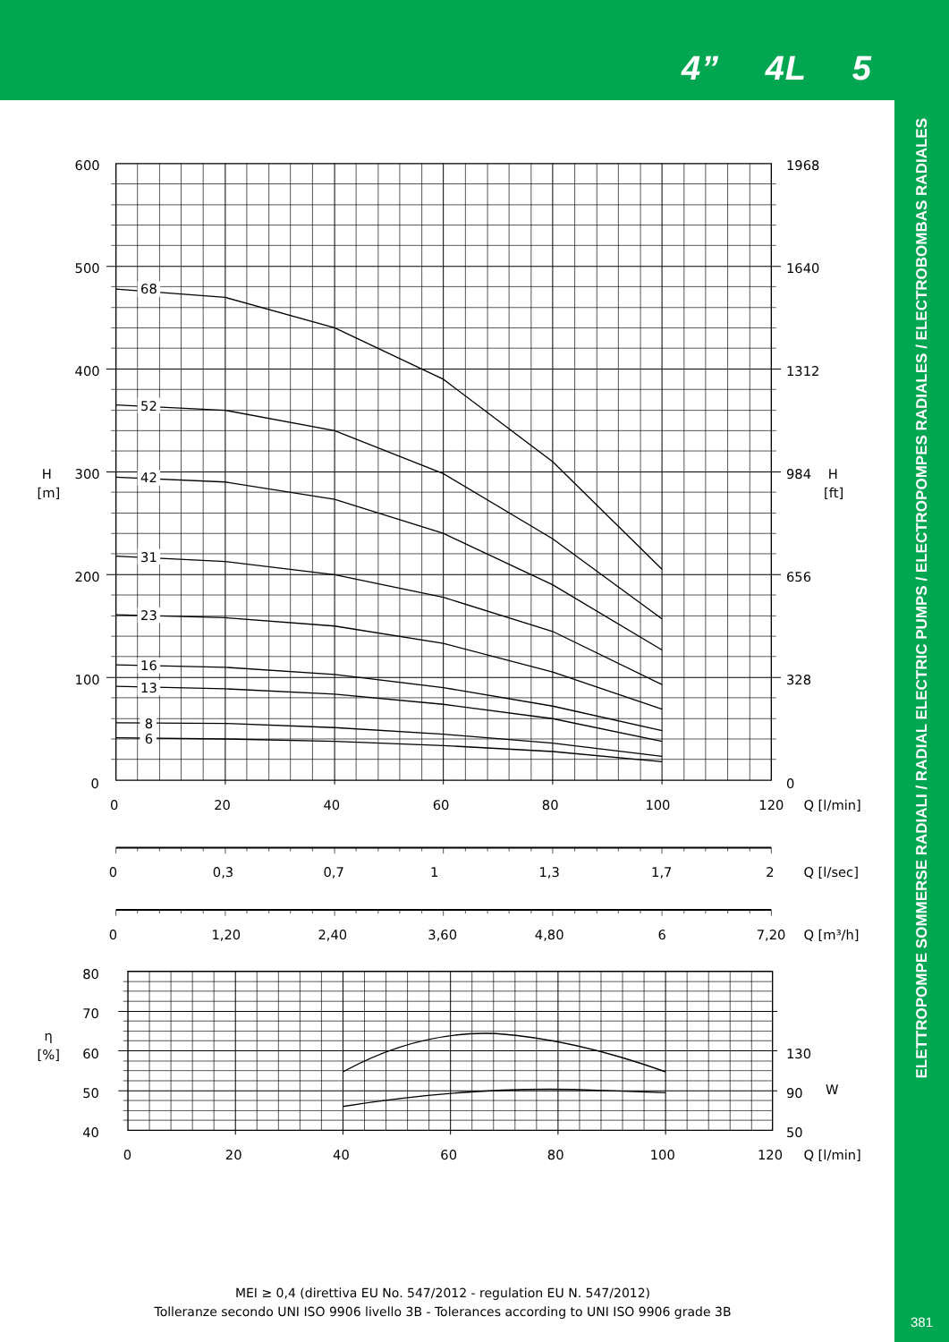4” 4L 5
68
52
42
31
23
16
13
8
6
600
500
400
H
300
[m]
200
100
0
1968
1640
1312
984
H
[ft]
656
328
0
0
20
40
60
80
100
120
Q [l/min]
0
0,3
0,7
1
1,3
1,7
2
Q [l/sec]
0
1,20
2,40
3,60
4,80
6
7,20
Q [m³/h]
80
70
η
60
[%]
50
40
130
90
W
50
0
20
40
60
80
100
120
Q [l/min]
MEI ≥ 0,4 (direttiva EU No. 547/2012 - regulation EU N. 547/2012)
Tolleranze secondo UNI ISO 9906 livello 3B - Tolerances according to UNI ISO 9906 grade 3B
ELETTROPOMPE SOMMERSE RADIALI / RADIAL ELECTRIC PUMPS / ELECTROPOMPES RADIALES / ELECTROBOMBAS RADIALES
381